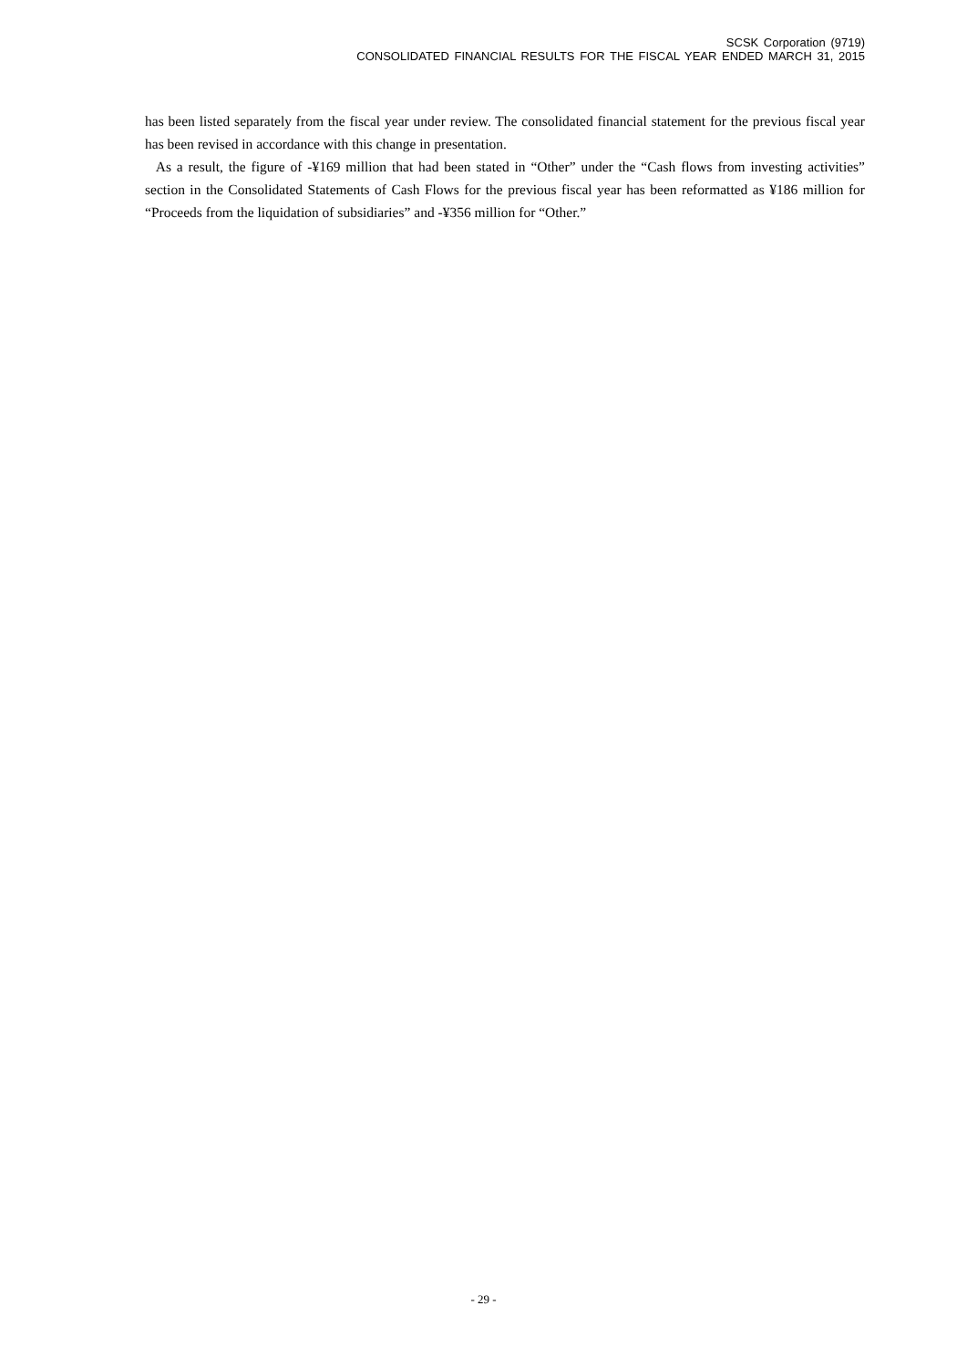SCSK Corporation (9719)
CONSOLIDATED FINANCIAL RESULTS FOR THE FISCAL YEAR ENDED MARCH 31, 2015
has been listed separately from the fiscal year under review. The consolidated financial statement for the previous fiscal year has been revised in accordance with this change in presentation.
As a result, the figure of -¥169 million that had been stated in “Other” under the “Cash flows from investing activities” section in the Consolidated Statements of Cash Flows for the previous fiscal year has been reformatted as ¥186 million for “Proceeds from the liquidation of subsidiaries” and -¥356 million for “Other.”
- 29 -